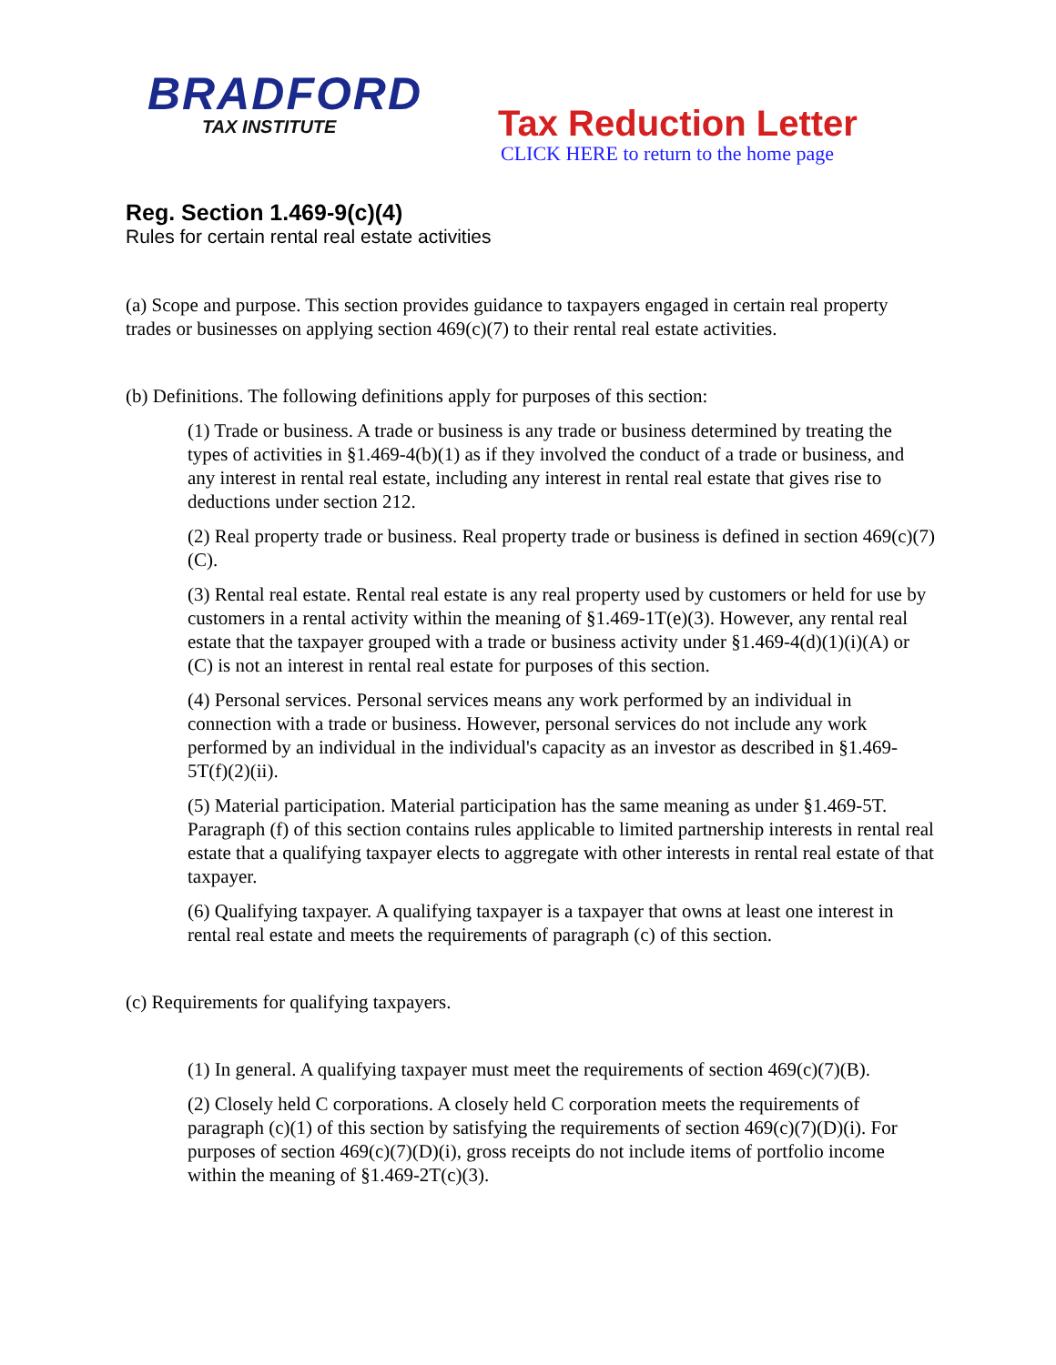BRADFORD
TAX INSTITUTE
Tax Reduction Letter
CLICK HERE to return to the home page
Reg. Section 1.469-9(c)(4)
Rules for certain rental real estate activities
(a) Scope and purpose. This section provides guidance to taxpayers engaged in certain real property trades or businesses on applying section 469(c)(7) to their rental real estate activities.
(b) Definitions. The following definitions apply for purposes of this section:
(1) Trade or business. A trade or business is any trade or business determined by treating the types of activities in §1.469-4(b)(1) as if they involved the conduct of a trade or business, and any interest in rental real estate, including any interest in rental real estate that gives rise to deductions under section 212.
(2) Real property trade or business. Real property trade or business is defined in section 469(c)(7)(C).
(3) Rental real estate. Rental real estate is any real property used by customers or held for use by customers in a rental activity within the meaning of §1.469-1T(e)(3). However, any rental real estate that the taxpayer grouped with a trade or business activity under §1.469-4(d)(1)(i)(A) or (C) is not an interest in rental real estate for purposes of this section.
(4) Personal services. Personal services means any work performed by an individual in connection with a trade or business. However, personal services do not include any work performed by an individual in the individual's capacity as an investor as described in §1.469-5T(f)(2)(ii).
(5) Material participation. Material participation has the same meaning as under §1.469-5T. Paragraph (f) of this section contains rules applicable to limited partnership interests in rental real estate that a qualifying taxpayer elects to aggregate with other interests in rental real estate of that taxpayer.
(6) Qualifying taxpayer. A qualifying taxpayer is a taxpayer that owns at least one interest in rental real estate and meets the requirements of paragraph (c) of this section.
(c) Requirements for qualifying taxpayers.
(1) In general. A qualifying taxpayer must meet the requirements of section 469(c)(7)(B).
(2) Closely held C corporations. A closely held C corporation meets the requirements of paragraph (c)(1) of this section by satisfying the requirements of section 469(c)(7)(D)(i). For purposes of section 469(c)(7)(D)(i), gross receipts do not include items of portfolio income within the meaning of §1.469-2T(c)(3).